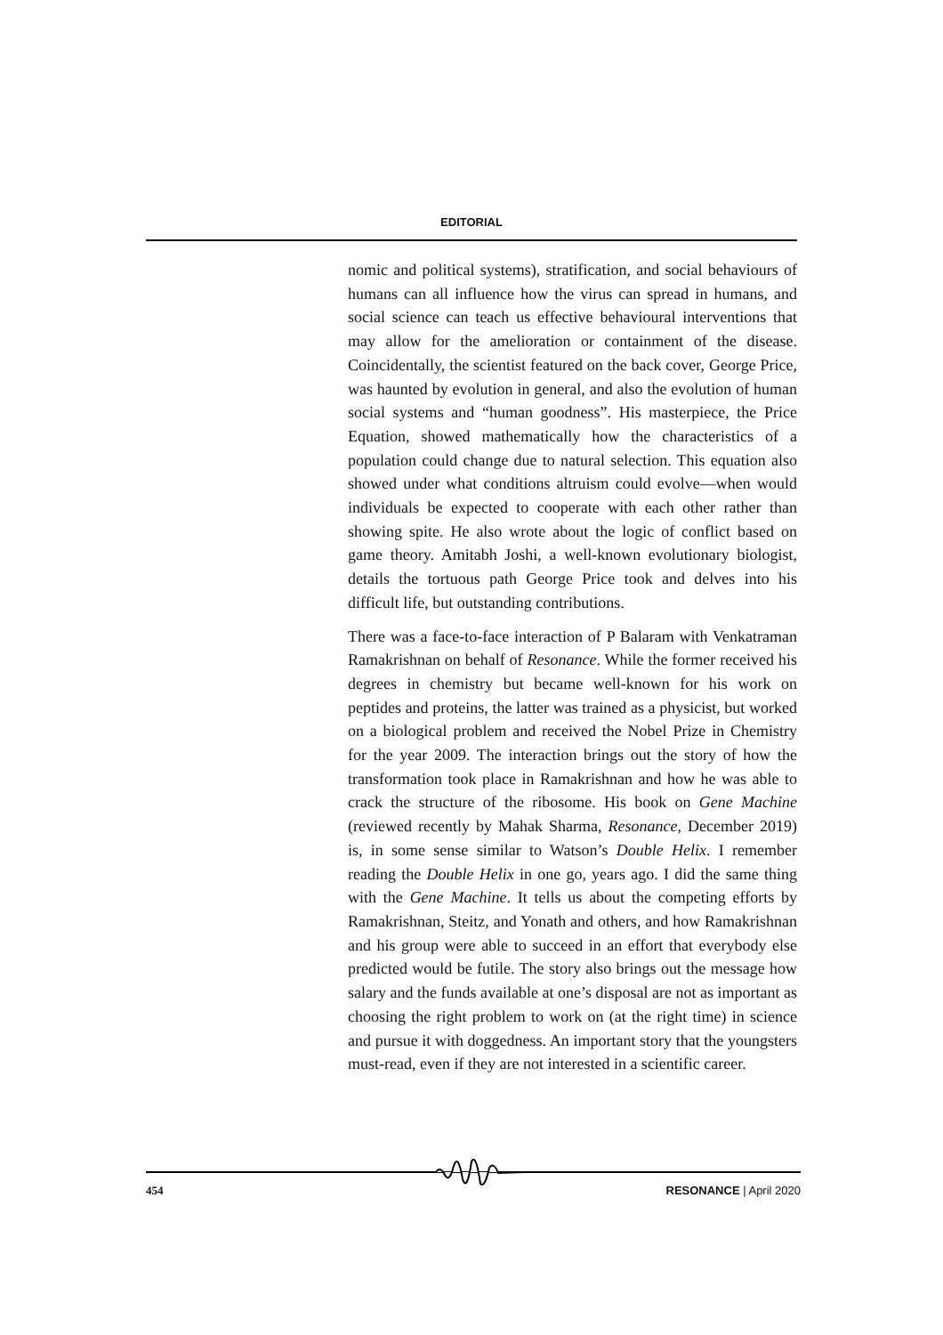EDITORIAL
nomic and political systems), stratification, and social behaviours of humans can all influence how the virus can spread in humans, and social science can teach us effective behavioural interventions that may allow for the amelioration or containment of the disease. Coincidentally, the scientist featured on the back cover, George Price, was haunted by evolution in general, and also the evolution of human social systems and “human goodness”. His masterpiece, the Price Equation, showed mathematically how the characteristics of a population could change due to natural selection. This equation also showed under what conditions altruism could evolve—when would individuals be expected to cooperate with each other rather than showing spite. He also wrote about the logic of conflict based on game theory. Amitabh Joshi, a well-known evolutionary biologist, details the tortuous path George Price took and delves into his difficult life, but outstanding contributions.
There was a face-to-face interaction of P Balaram with Venkatraman Ramakrishnan on behalf of Resonance. While the former received his degrees in chemistry but became well-known for his work on peptides and proteins, the latter was trained as a physicist, but worked on a biological problem and received the Nobel Prize in Chemistry for the year 2009. The interaction brings out the story of how the transformation took place in Ramakrishnan and how he was able to crack the structure of the ribosome. His book on Gene Machine (reviewed recently by Mahak Sharma, Resonance, December 2019) is, in some sense similar to Watson’s Double Helix. I remember reading the Double Helix in one go, years ago. I did the same thing with the Gene Machine. It tells us about the competing efforts by Ramakrishnan, Steitz, and Yonath and others, and how Ramakrishnan and his group were able to succeed in an effort that everybody else predicted would be futile. The story also brings out the message how salary and the funds available at one’s disposal are not as important as choosing the right problem to work on (at the right time) in science and pursue it with doggedness. An important story that the youngsters must-read, even if they are not interested in a scientific career.
454 RESONANCE | April 2020